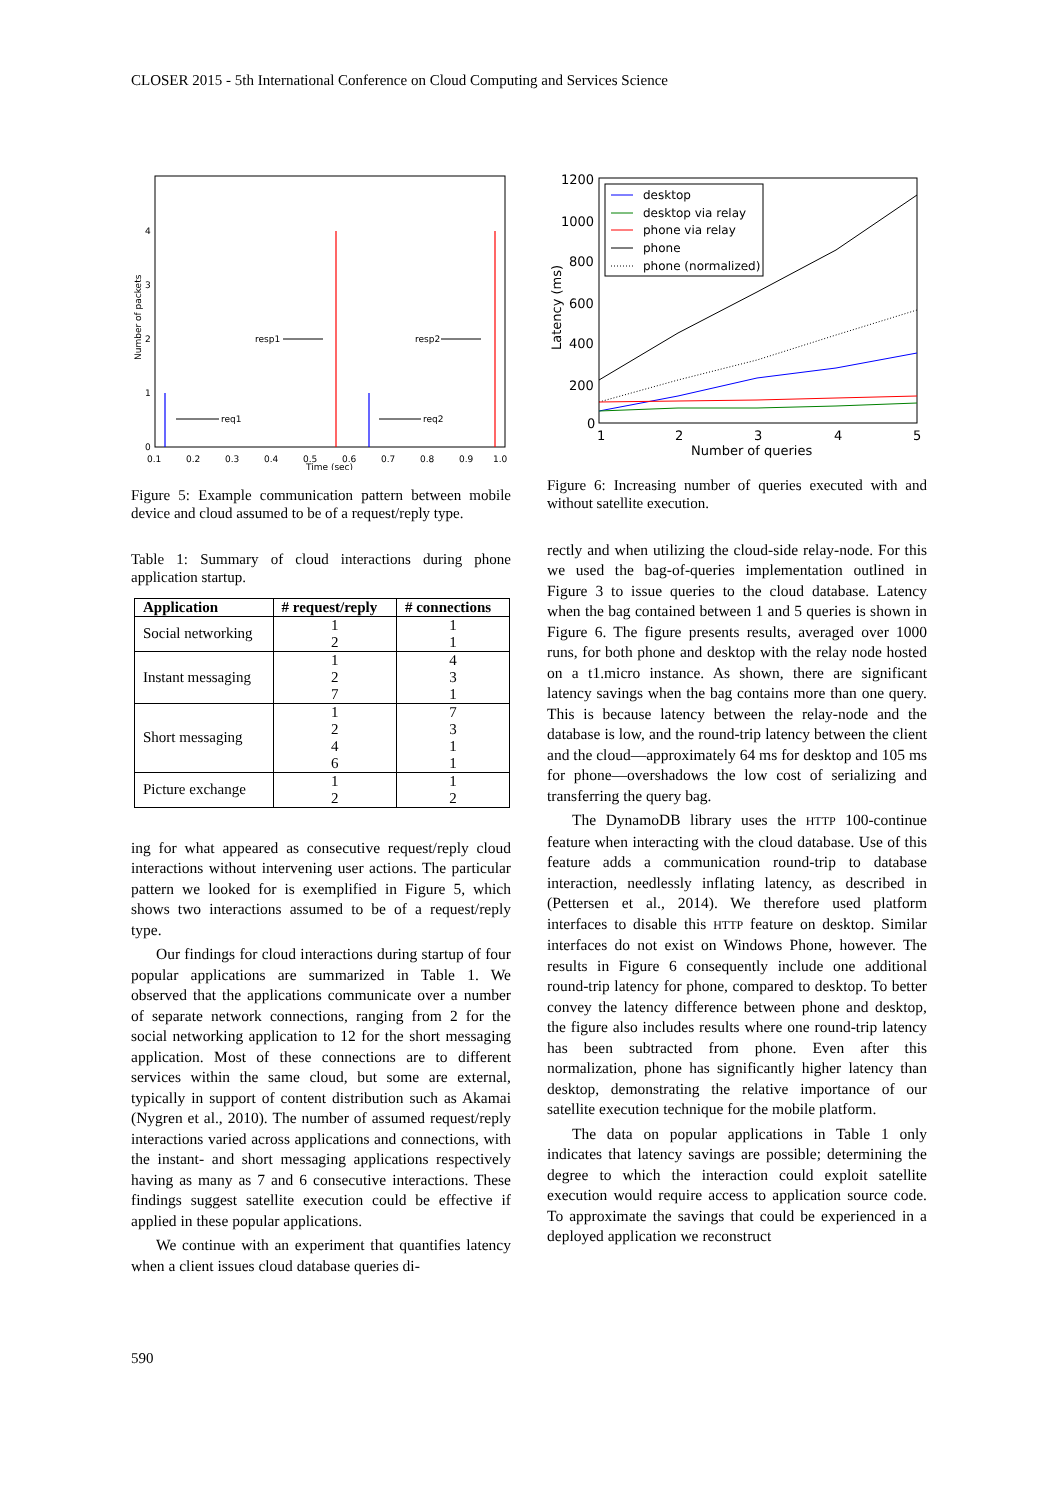CLOSER 2015 - 5th International Conference on Cloud Computing and Services Science
0
1
2
3
4
0.1
0.2
0.3
0.4
0.5
0.6
0.7
0.8
0.9
1.0
Time (sec)
Number of packets
resp1
resp2
req1
req2
Figure 5: Example communication pattern between mobile device and cloud assumed to be of a request/reply type.
Table 1: Summary of cloud interactions during phone application startup.
| Application | # request/reply | # connections |
| --- | --- | --- |
| Social networking | 1 2 | 1 1 |
| Instant messaging | 1 2 7 | 4 3 1 |
| Short messaging | 1 2 4 6 | 7 3 1 1 |
| Picture exchange | 1 2 | 1 2 |
ing for what appeared as consecutive request/reply cloud interactions without intervening user actions. The particular pattern we looked for is exemplified in Figure 5, which shows two interactions assumed to be of a request/reply type.
Our findings for cloud interactions during startup of four popular applications are summarized in Table 1. We observed that the applications communicate over a number of separate network connections, ranging from 2 for the social networking application to 12 for the short messaging application. Most of these connections are to different services within the same cloud, but some are external, typically in support of content distribution such as Akamai (Nygren et al., 2010). The number of assumed request/reply interactions varied across applications and connections, with the instant- and short messaging applications respectively having as many as 7 and 6 consecutive interactions. These findings suggest satellite execution could be effective if applied in these popular applications.
We continue with an experiment that quantifies latency when a client issues cloud database queries di-
1200
1000
800
600
400
200
0
1
2
3
4
5
Number of queries
Latency (ms)
desktop
desktop via relay
phone via relay
phone
phone (normalized)
Figure 6: Increasing number of queries executed with and without satellite execution.
rectly and when utilizing the cloud-side relay-node. For this we used the bag-of-queries implementation outlined in Figure 3 to issue queries to the cloud database. Latency when the bag contained between 1 and 5 queries is shown in Figure 6. The figure presents results, averaged over 1000 runs, for both phone and desktop with the relay node hosted on a t1.micro instance. As shown, there are significant latency savings when the bag contains more than one query. This is because latency between the relay-node and the database is low, and the round-trip latency between the client and the cloud—approximately 64 ms for desktop and 105 ms for phone—overshadows the low cost of serializing and transferring the query bag.
The DynamoDB library uses the HTTP 100-continue feature when interacting with the cloud database. Use of this feature adds a communication round-trip to database interaction, needlessly inflating latency, as described in (Pettersen et al., 2014). We therefore used platform interfaces to disable this HTTP feature on desktop. Similar interfaces do not exist on Windows Phone, however. The results in Figure 6 consequently include one additional round-trip latency for phone, compared to desktop. To better convey the latency difference between phone and desktop, the figure also includes results where one round-trip latency has been subtracted from phone. Even after this normalization, phone has significantly higher latency than desktop, demonstrating the relative importance of our satellite execution technique for the mobile platform.
The data on popular applications in Table 1 only indicates that latency savings are possible; determining the degree to which the interaction could exploit satellite execution would require access to application source code. To approximate the savings that could be experienced in a deployed application we reconstruct
590